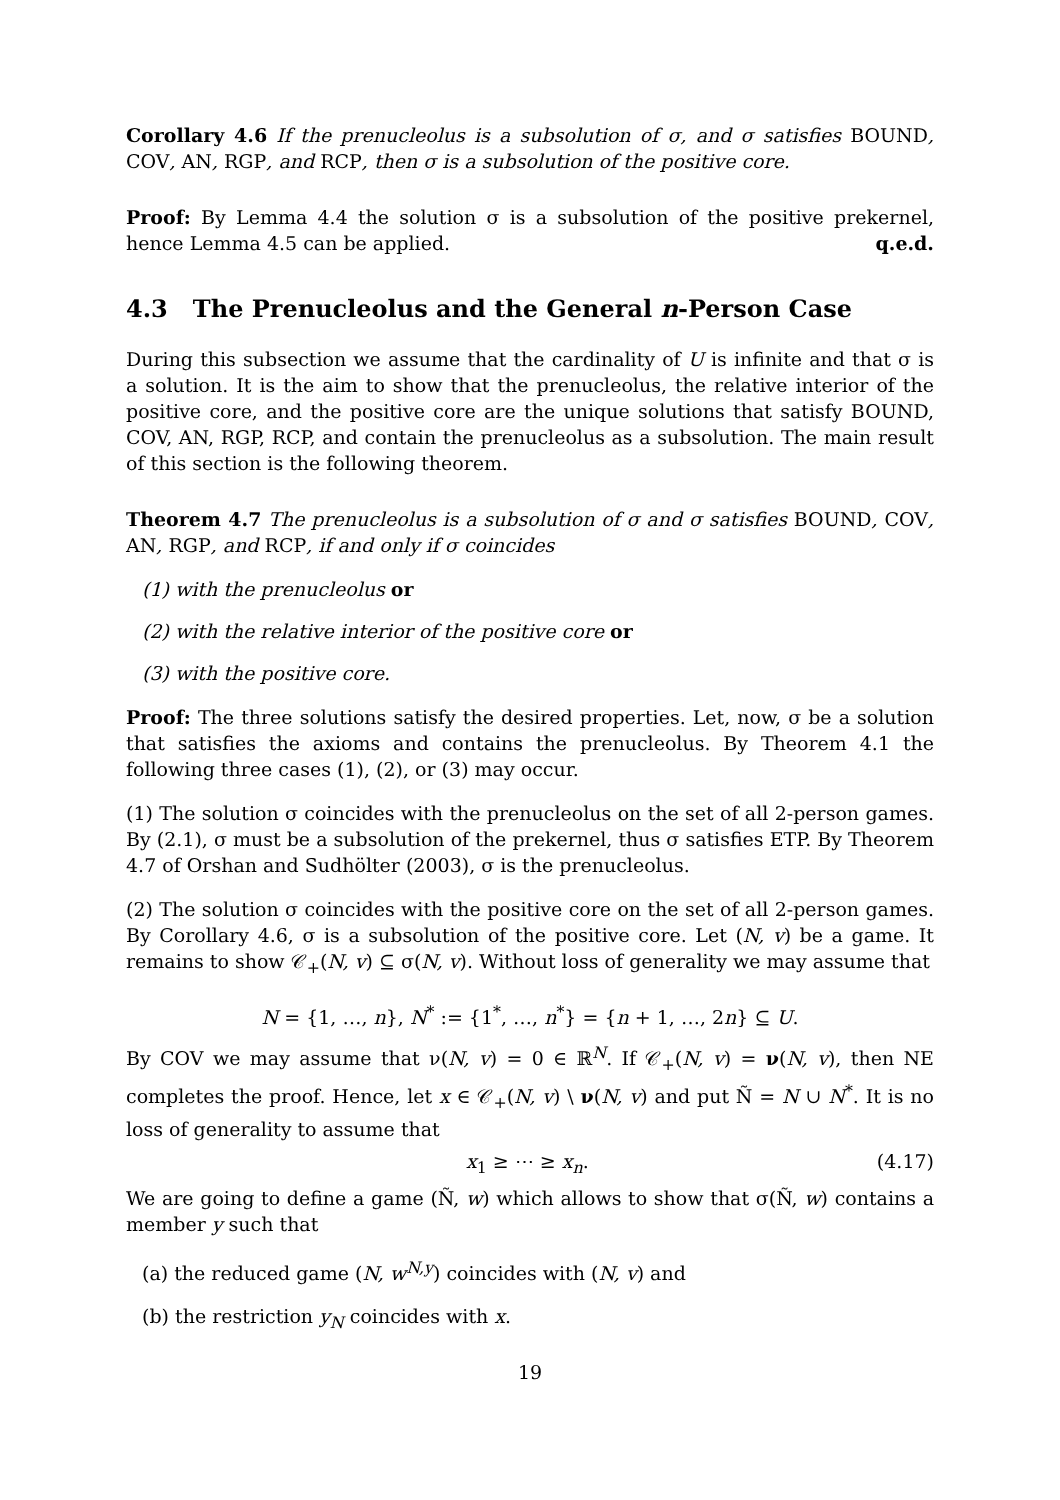Corollary 4.6 If the prenucleolus is a subsolution of σ, and σ satisfies BOUND, COV, AN, RGP, and RCP, then σ is a subsolution of the positive core.
Proof: By Lemma 4.4 the solution σ is a subsolution of the positive prekernel, hence Lemma 4.5 can be applied. q.e.d.
4.3 The Prenucleolus and the General n-Person Case
During this subsection we assume that the cardinality of U is infinite and that σ is a solution. It is the aim to show that the prenucleolus, the relative interior of the positive core, and the positive core are the unique solutions that satisfy BOUND, COV, AN, RGP, RCP, and contain the prenucleolus as a subsolution. The main result of this section is the following theorem.
Theorem 4.7 The prenucleolus is a subsolution of σ and σ satisfies BOUND, COV, AN, RGP, and RCP, if and only if σ coincides
(1) with the prenucleolus or
(2) with the relative interior of the positive core or
(3) with the positive core.
Proof: The three solutions satisfy the desired properties. Let, now, σ be a solution that satisfies the axioms and contains the prenucleolus. By Theorem 4.1 the following three cases (1), (2), or (3) may occur.
(1) The solution σ coincides with the prenucleolus on the set of all 2-person games. By (2.1), σ must be a subsolution of the prekernel, thus σ satisfies ETP. By Theorem 4.7 of Orshan and Sudhölter (2003), σ is the prenucleolus.
(2) The solution σ coincides with the positive core on the set of all 2-person games. By Corollary 4.6, σ is a subsolution of the positive core. Let (N, v) be a game. It remains to show 𝒞<sub>+</sub>(N, v) ⊆ σ(N, v). Without loss of generality we may assume that
N = {1, …, n}, N<sup>*</sup> := {1<sup>*</sup>, …, n<sup>*</sup>} = {n + 1, …, 2n} ⊆ U.
By COV we may assume that ν(N, v) = 0 ∈ ℝ<sup>N</sup>. If 𝒞<sub>+</sub>(N, v) = ν(N, v), then NE completes the proof. Hence, let x ∈ 𝒞<sub>+</sub>(N, v) \ ν(N, v) and put Ñ = N ∪ N<sup>*</sup>. It is no loss of generality to assume that
x<sub>1</sub> ≥ ⋯ ≥ x<sub>n</sub>. (4.17)
We are going to define a game (Ñ, w) which allows to show that σ(Ñ, w) contains a member y such that
(a) the reduced game (N, w<sup>N,y</sup>) coincides with (N, v) and
(b) the restriction y<sub>N</sub> coincides with x.
19